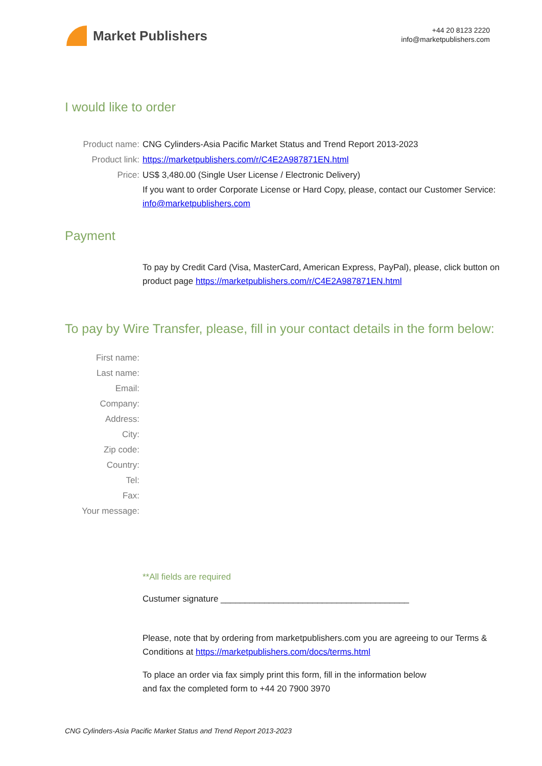Market Publishers
+44 20 8123 2220
info@marketpublishers.com
I would like to order
Product name: CNG Cylinders-Asia Pacific Market Status and Trend Report 2013-2023
Product link: https://marketpublishers.com/r/C4E2A987871EN.html
Price: US$ 3,480.00 (Single User License / Electronic Delivery)
If you want to order Corporate License or Hard Copy, please, contact our Customer Service:
info@marketpublishers.com
Payment
To pay by Credit Card (Visa, MasterCard, American Express, PayPal), please, click button on product page https://marketpublishers.com/r/C4E2A987871EN.html
To pay by Wire Transfer, please, fill in your contact details in the form below:
First name:
Last name:
Email:
Company:
Address:
City:
Zip code:
Country:
Tel:
Fax:
Your message:
**All fields are required
Custumer signature _______________________________________
Please, note that by ordering from marketpublishers.com you are agreeing to our Terms & Conditions at https://marketpublishers.com/docs/terms.html
To place an order via fax simply print this form, fill in the information below
and fax the completed form to +44 20 7900 3970
CNG Cylinders-Asia Pacific Market Status and Trend Report 2013-2023